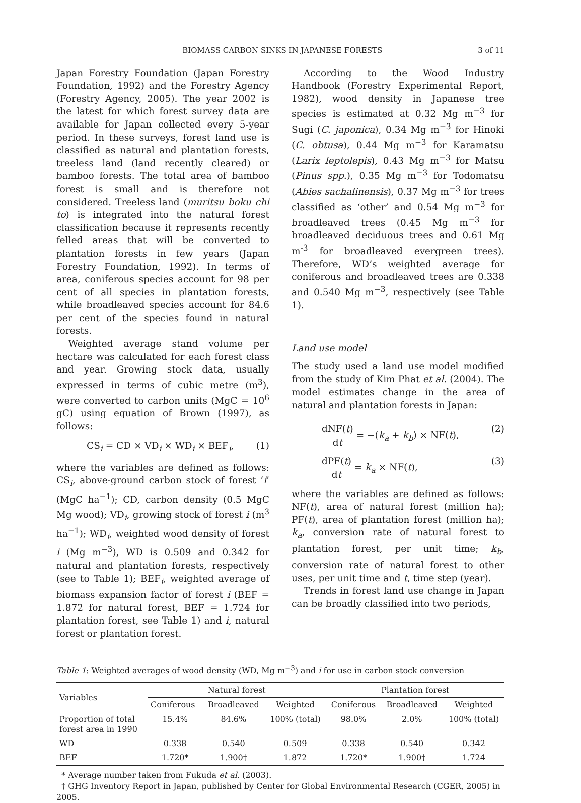BIOMASS CARBON SINKS IN JAPANESE FORESTS 3 of 11
Japan Forestry Foundation (Japan Forestry Foundation, 1992) and the Forestry Agency (Forestry Agency, 2005). The year 2002 is the latest for which forest survey data are available for Japan collected every 5-year period. In these surveys, forest land use is classified as natural and plantation forests, treeless land (land recently cleared) or bamboo forests. The total area of bamboo forest is small and is therefore not considered. Treeless land (muritsu boku chi to) is integrated into the natural forest classification because it represents recently felled areas that will be converted to plantation forests in few years (Japan Forestry Foundation, 1992). In terms of area, coniferous species account for 98 per cent of all species in plantation forests, while broadleaved species account for 84.6 per cent of the species found in natural forests.
Weighted average stand volume per hectare was calculated for each forest class and year. Growing stock data, usually expressed in terms of cubic metre (m<sup>3</sup>), were converted to carbon units (MgC = 10<sup>6</sup> gC) using equation of Brown (1997), as follows:
CS<sub>i</sub> = CD × VD<sub>i</sub> × WD<sub>i</sub> × BEF<sub>i</sub>, (1)
where the variables are defined as follows: CS<sub>i</sub>, above-ground carbon stock of forest ‘i’ (MgC ha<sup>−1</sup>); CD, carbon density (0.5 MgC Mg wood); VD<sub>i</sub>, growing stock of forest i (m<sup>3</sup> ha<sup>−1</sup>); WD<sub>i</sub>, weighted wood density of forest i (Mg m<sup>−3</sup>), WD is 0.509 and 0.342 for natural and plantation forests, respectively (see to Table 1); BEF<sub>i</sub>, weighted average of biomass expansion factor of forest i (BEF = 1.872 for natural forest, BEF = 1.724 for plantation forest, see Table 1) and i, natural forest or plantation forest.
According to the Wood Industry Handbook (Forestry Experimental Report, 1982), wood density in Japanese tree species is estimated at 0.32 Mg m<sup>−3</sup> for Sugi (C. japonica), 0.34 Mg m<sup>−3</sup> for Hinoki (C. obtusa), 0.44 Mg m<sup>−3</sup> for Karamatsu (Larix leptolepis), 0.43 Mg m<sup>−3</sup> for Matsu (Pinus spp.), 0.35 Mg m<sup>−3</sup> for Todomatsu (Abies sachalinensis), 0.37 Mg m<sup>−3</sup> for trees classified as ‘other’ and 0.54 Mg m<sup>−3</sup> for broadleaved trees (0.45 Mg m<sup>−3</sup> for broadleaved deciduous trees and 0.61 Mg m<sup>-3</sup> for broadleaved evergreen trees). Therefore, WD’s weighted average for coniferous and broadleaved trees are 0.338 and 0.540 Mg m<sup>−3</sup>, respectively (see Table 1).
Land use model
The study used a land use model modified from the study of Kim Phat et al. (2004). The model estimates change in the area of natural and plantation forests in Japan:
dNF(t) dt = −(k<sub>a</sub> + k<sub>b</sub>) × NF(t), (2)
dPF(t) dt = k<sub>a</sub> × NF(t), (3)
where the variables are defined as follows: NF(t), area of natural forest (million ha); PF(t), area of plantation forest (million ha); k<sub>a</sub>, conversion rate of natural forest to plantation forest, per unit time; k<sub>b</sub>, conversion rate of natural forest to other uses, per unit time and t, time step (year).
Trends in forest land use change in Japan can be broadly classified into two periods,
Table 1: Weighted averages of wood density (WD, Mg m<sup>−3</sup>) and i for use in carbon stock conversion
| Variables | Natural forest | | | Plantation forest | | |
| --- | --- | --- | --- | --- | --- | --- |
| | Coniferous | Broadleaved | Weighted | Coniferous | Broadleaved | Weighted |
| Proportion of total forest area in 1990 | 15.4% | 84.6% | 100% (total) | 98.0% | 2.0% | 100% (total) |
| WD | 0.338 | 0.540 | 0.509 | 0.338 | 0.540 | 0.342 |
| BEF | 1.720* | 1.900† | 1.872 | 1.720* | 1.900† | 1.724 |
* Average number taken from Fukuda et al. (2003).
† GHG Inventory Report in Japan, published by Center for Global Environmental Research (CGER, 2005) in 2005.